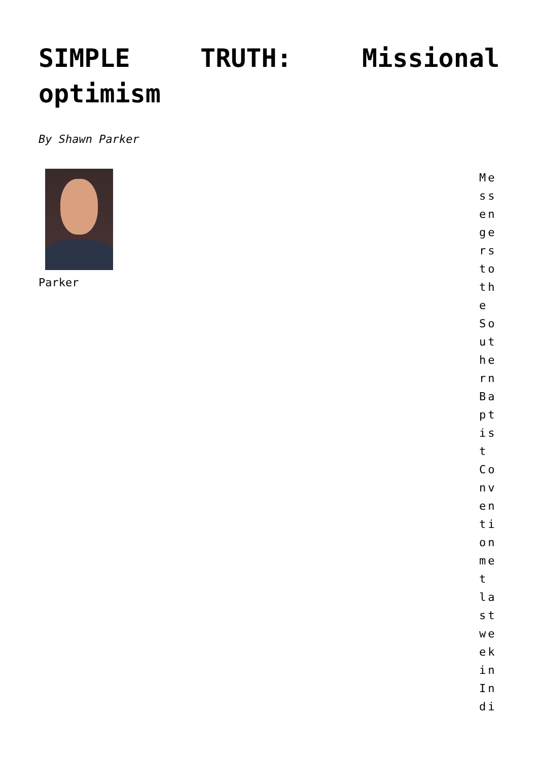SIMPLE TRUTH: Missional optimism
By Shawn Parker
Parker
Messengers to the Southern Baptist Convention met last week in Indi